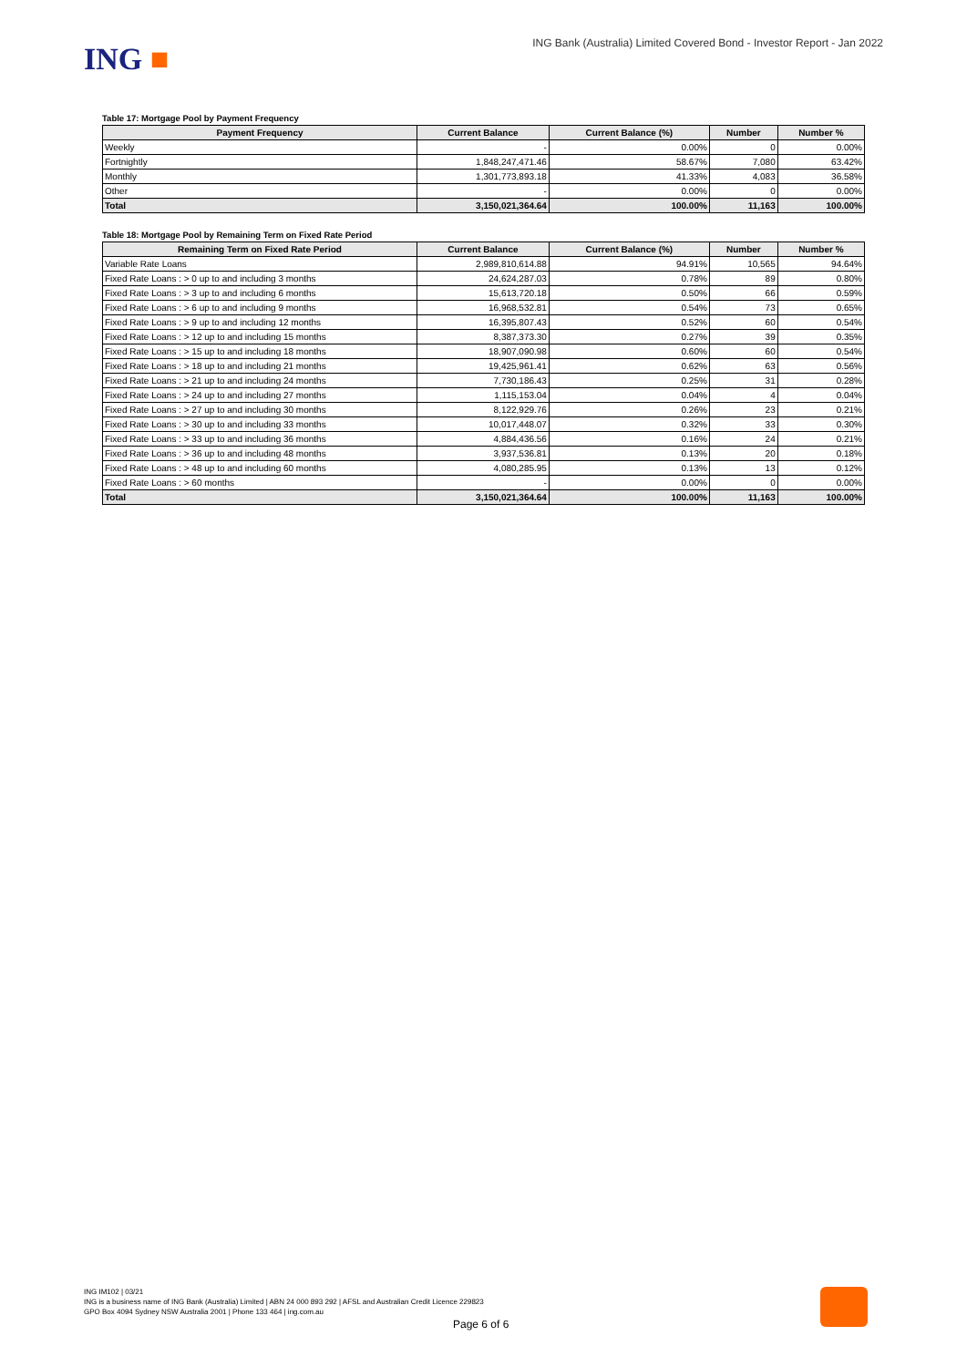ING ■
ING Bank (Australia) Limited Covered Bond - Investor Report - Jan 2022
Table 17: Mortgage Pool by Payment Frequency
| Payment Frequency | Current Balance | Current Balance (%) | Number | Number % |
| --- | --- | --- | --- | --- |
| Weekly | - | 0.00% | 0 | 0.00% |
| Fortnightly | 1,848,247,471.46 | 58.67% | 7,080 | 63.42% |
| Monthly | 1,301,773,893.18 | 41.33% | 4,083 | 36.58% |
| Other | - | 0.00% | 0 | 0.00% |
| Total | 3,150,021,364.64 | 100.00% | 11,163 | 100.00% |
Table 18: Mortgage Pool by Remaining Term on Fixed Rate Period
| Remaining Term on Fixed Rate Period | Current Balance | Current Balance (%) | Number | Number % |
| --- | --- | --- | --- | --- |
| Variable Rate Loans | 2,989,810,614.88 | 94.91% | 10,565 | 94.64% |
| Fixed Rate Loans : > 0 up to and including 3 months | 24,624,287.03 | 0.78% | 89 | 0.80% |
| Fixed Rate Loans : > 3 up to and including 6 months | 15,613,720.18 | 0.50% | 66 | 0.59% |
| Fixed Rate Loans : > 6 up to and including 9 months | 16,968,532.81 | 0.54% | 73 | 0.65% |
| Fixed Rate Loans : > 9 up to and including 12 months | 16,395,807.43 | 0.52% | 60 | 0.54% |
| Fixed Rate Loans : > 12 up to and including 15 months | 8,387,373.30 | 0.27% | 39 | 0.35% |
| Fixed Rate Loans : > 15 up to and including 18 months | 18,907,090.98 | 0.60% | 60 | 0.54% |
| Fixed Rate Loans : > 18 up to and including 21 months | 19,425,961.41 | 0.62% | 63 | 0.56% |
| Fixed Rate Loans : > 21 up to and including 24 months | 7,730,186.43 | 0.25% | 31 | 0.28% |
| Fixed Rate Loans : > 24 up to and including 27 months | 1,115,153.04 | 0.04% | 4 | 0.04% |
| Fixed Rate Loans : > 27 up to and including 30 months | 8,122,929.76 | 0.26% | 23 | 0.21% |
| Fixed Rate Loans : > 30 up to and including 33 months | 10,017,448.07 | 0.32% | 33 | 0.30% |
| Fixed Rate Loans : > 33 up to and including 36 months | 4,884,436.56 | 0.16% | 24 | 0.21% |
| Fixed Rate Loans : > 36 up to and including 48 months | 3,937,536.81 | 0.13% | 20 | 0.18% |
| Fixed Rate Loans : > 48 up to and including 60 months | 4,080,285.95 | 0.13% | 13 | 0.12% |
| Fixed Rate Loans : > 60 months | - | 0.00% | 0 | 0.00% |
| Total | 3,150,021,364.64 | 100.00% | 11,163 | 100.00% |
ING IM102 | 03/21
ING is a business name of ING Bank (Australia) Limited | ABN 24 000 893 292 | AFSL and Australian Credit Licence 229823
GPO Box 4094 Sydney NSW Australia 2001 | Phone 133 464 | ing.com.au
Page 6 of 6